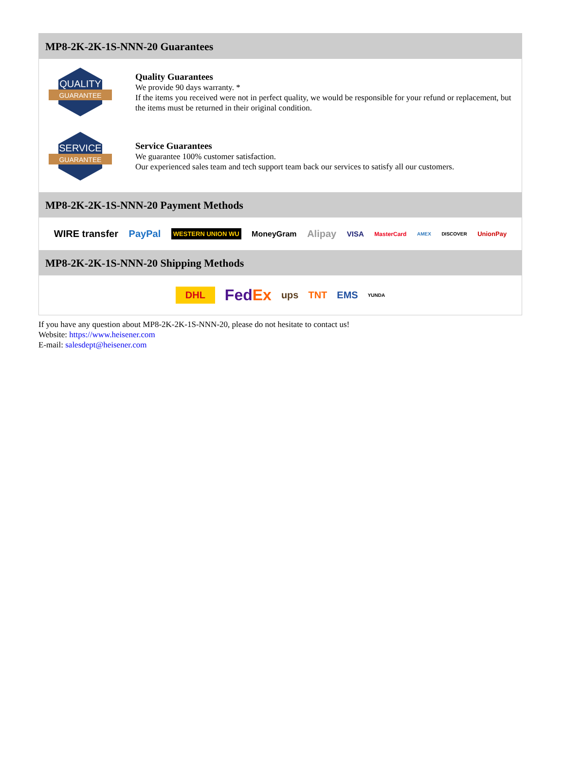MP8-2K-2K-1S-NNN-20 Guarantees
QUALITY
GUARANTEE
Quality Guarantees
We provide 90 days warranty. *
If the items you received were not in perfect quality, we would be responsible for your refund or replacement, but the items must be returned in their original condition.
SERVICE
GUARANTEE
Service Guarantees
We guarantee 100% customer satisfaction.
Our experienced sales team and tech support team back our services to satisfy all our customers.
MP8-2K-2K-1S-NNN-20 Payment Methods
WIRE transfer PayPal WESTERN UNION WU MoneyGram Alipay VISA MasterCard AMEX DISCOVER UnionPay
MP8-2K-2K-1S-NNN-20 Shipping Methods
DHL FedEx ups TNT EMS YUNDA
If you have any question about MP8-2K-2K-1S-NNN-20, please do not hesitate to contact us!
Website: https://www.heisener.com
E-mail: salesdept@heisener.com